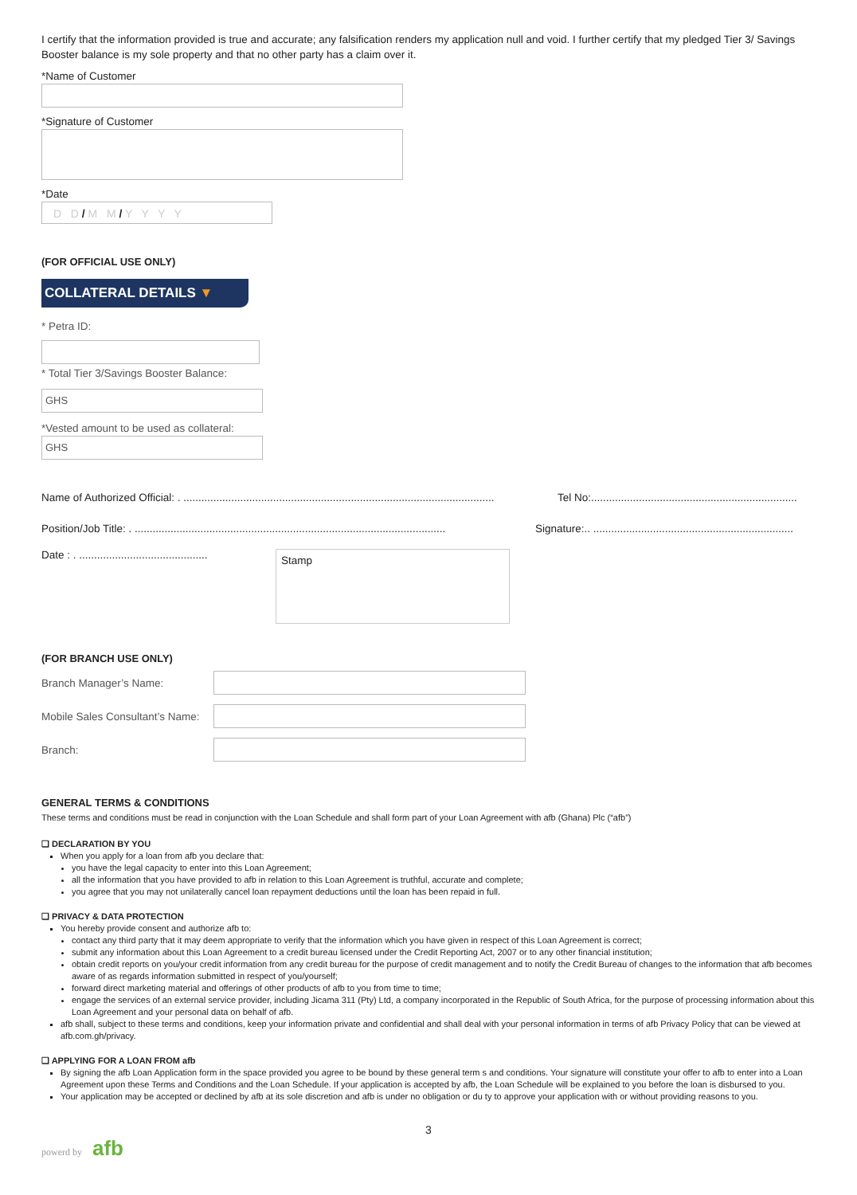I certify that the information provided is true and accurate; any falsification renders my application null and void. I further certify that my pledged Tier 3/ Savings Booster balance is my sole property and that no other party has a claim over it.
*Name of Customer
*Signature of Customer
*Date
D D / M M / Y Y Y Y
(FOR OFFICIAL USE ONLY)
COLLATERAL DETAILS ▼
* Petra ID:
* Total Tier 3/Savings Booster Balance:
GHS
*Vested amount to be used as collateral:
GHS
Name of Authorized Official: . ........................................................................................................ Tel No:.....................................................................
Position/Job Title: . ........................................................................................................ Signature:.. ...................................................................
Date : . ...........................................
Stamp
(FOR BRANCH USE ONLY)
Branch Manager’s Name:
Mobile Sales Consultant’s Name:
Branch:
GENERAL TERMS & CONDITIONS
These terms and conditions must be read in conjunction with the Loan Schedule and shall form part of your Loan Agreement with afb (Ghana) Plc (“afb”)
❑ DECLARATION BY YOU
When you apply for a loan from afb you declare that:
you have the legal capacity to enter into this Loan Agreement;
all the information that you have provided to afb in relation to this Loan Agreement is truthful, accurate and complete;
you agree that you may not unilaterally cancel loan repayment deductions until the loan has been repaid in full.
❑ PRIVACY & DATA PROTECTION
You hereby provide consent and authorize afb to:
contact any third party that it may deem appropriate to verify that the information which you have given in respect of this Loan Agreement is correct;
submit any information about this Loan Agreement to a credit bureau licensed under the Credit Reporting Act, 2007 or to any other financial institution;
obtain credit reports on you/your credit information from any credit bureau for the purpose of credit management and to notify the Credit Bureau of changes to the information that afb becomes aware of as regards information submitted in respect of you/yourself;
forward direct marketing material and offerings of other products of afb to you from time to time;
engage the services of an external service provider, including Jicama 311 (Pty) Ltd, a company incorporated in the Republic of South Africa, for the purpose of processing information about this Loan Agreement and your personal data on behalf of afb.
afb shall, subject to these terms and conditions, keep your information private and confidential and shall deal with your personal information in terms of afb Privacy Policy that can be viewed at afb.com.gh/privacy.
❑ APPLYING FOR A LOAN FROM afb
By signing the afb Loan Application form in the space provided you agree to be bound by these general term s and conditions. Your signature will constitute your offer to afb to enter into a Loan Agreement upon these Terms and Conditions and the Loan Schedule. If your application is accepted by afb, the Loan Schedule will be explained to you before the loan is disbursed to you.
Your application may be accepted or declined by afb at its sole discretion and afb is under no obligation or du ty to approve your application with or without providing reasons to you.
3
powerd by afb